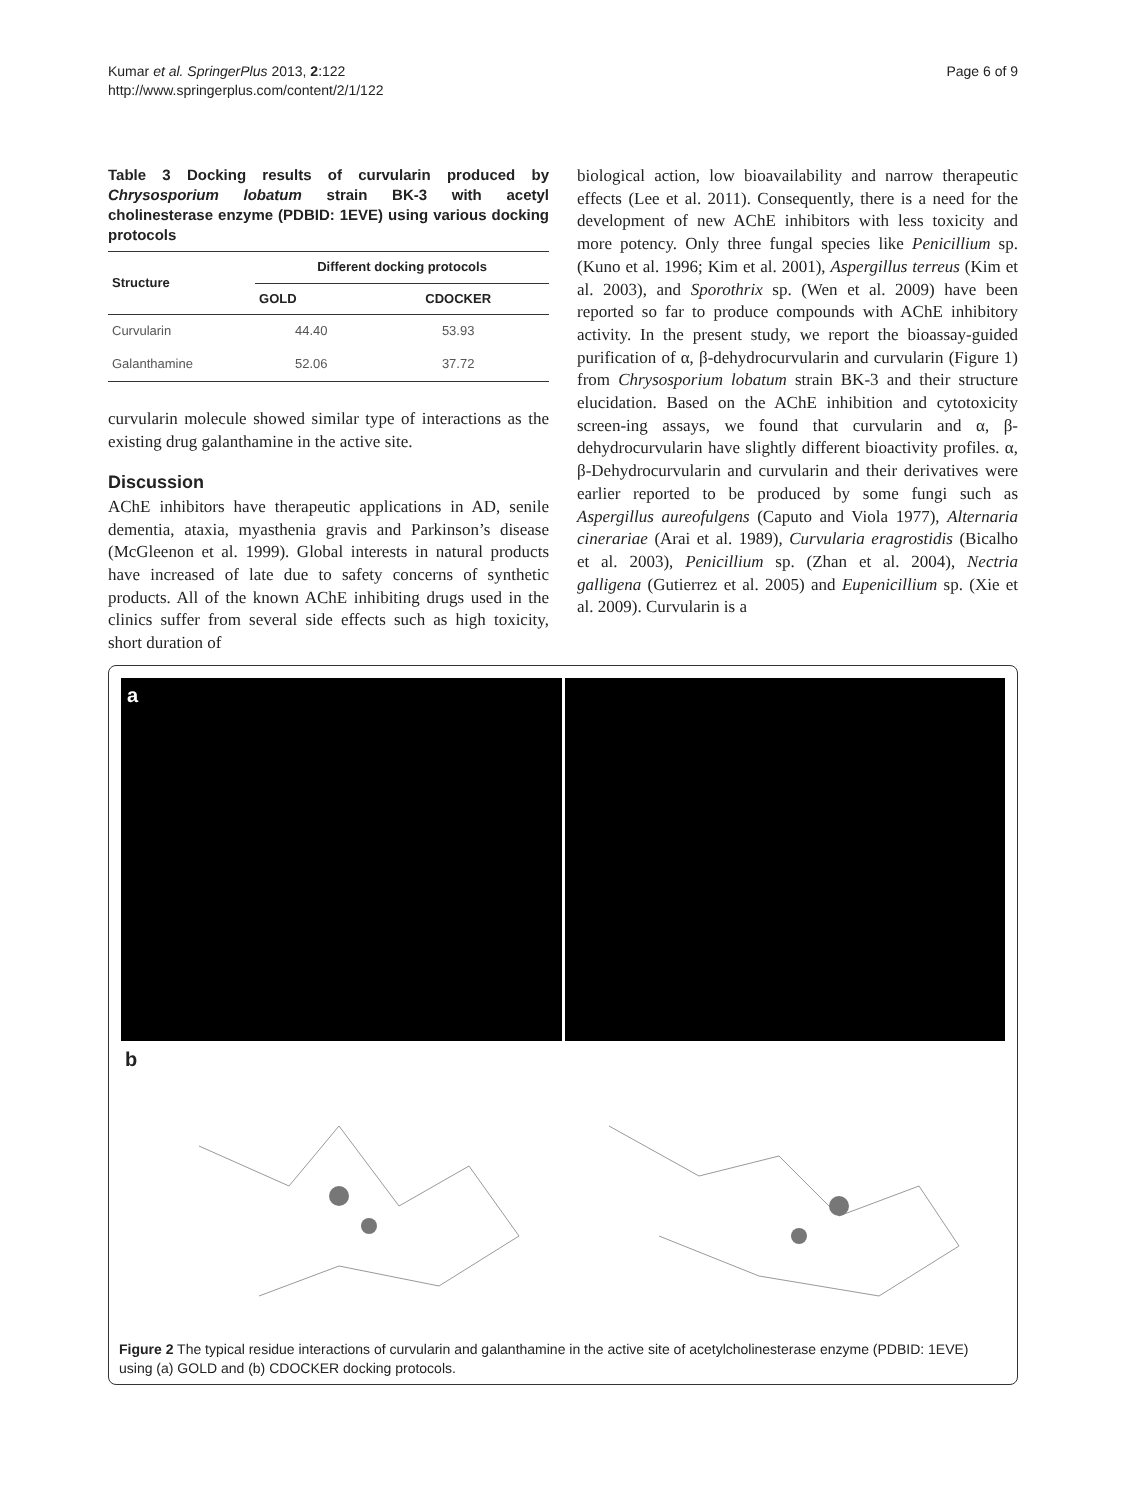Kumar et al. SpringerPlus 2013, 2:122
http://www.springerplus.com/content/2/1/122
Page 6 of 9
Table 3 Docking results of curvularin produced by Chrysosporium lobatum strain BK-3 with acetyl cholinesterase enzyme (PDBID: 1EVE) using various docking protocols
| Structure | Different docking protocols | |
| --- | --- | --- |
| | GOLD | CDOCKER |
| Curvularin | 44.40 | 53.93 |
| Galanthamine | 52.06 | 37.72 |
curvularin molecule showed similar type of interactions as the existing drug galanthamine in the active site.
Discussion
AChE inhibitors have therapeutic applications in AD, senile dementia, ataxia, myasthenia gravis and Parkinson’s disease (McGleenon et al. 1999). Global interests in natural products have increased of late due to safety concerns of synthetic products. All of the known AChE inhibiting drugs used in the clinics suffer from several side effects such as high toxicity, short duration of
biological action, low bioavailability and narrow therapeutic effects (Lee et al. 2011). Consequently, there is a need for the development of new AChE inhibitors with less toxicity and more potency. Only three fungal species like Penicillium sp. (Kuno et al. 1996; Kim et al. 2001), Aspergillus terreus (Kim et al. 2003), and Sporothrix sp. (Wen et al. 2009) have been reported so far to produce compounds with AChE inhibitory activity. In the present study, we report the bioassay-guided purification of α, β-dehydrocurvularin and curvularin (Figure 1) from Chrysosporium lobatum strain BK-3 and their structure elucidation. Based on the AChE inhibition and cytotoxicity screen-ing assays, we found that curvularin and α, β-dehydrocurvularin have slightly different bioactivity profiles. α, β-Dehydrocurvularin and curvularin and their derivatives were earlier reported to be produced by some fungi such as Aspergillus aureofulgens (Caputo and Viola 1977), Alternaria cinerariae (Arai et al. 1989), Curvularia eragrostidis (Bicalho et al. 2003), Penicillium sp. (Zhan et al. 2004), Nectria galligena (Gutierrez et al. 2005) and Eupenicillium sp. (Xie et al. 2009). Curvularin is a
a
b
Figure 2 The typical residue interactions of curvularin and galanthamine in the active site of acetylcholinesterase enzyme (PDBID: 1EVE) using (a) GOLD and (b) CDOCKER docking protocols.